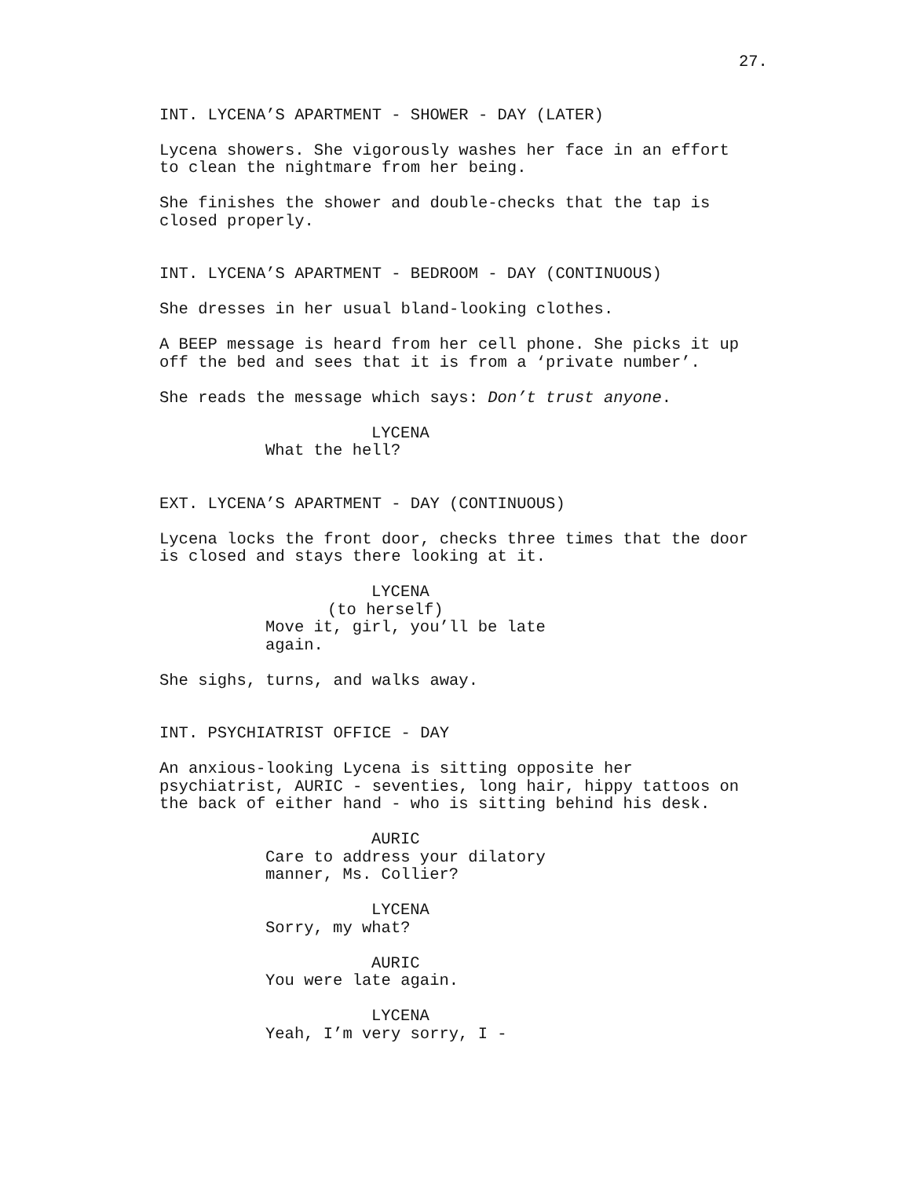27.
INT. LYCENA’S APARTMENT - SHOWER - DAY (LATER)
Lycena showers. She vigorously washes her face in an effort to clean the nightmare from her being.
She finishes the shower and double-checks that the tap is closed properly.
INT. LYCENA’S APARTMENT - BEDROOM - DAY (CONTINUOUS)
She dresses in her usual bland-looking clothes.
A BEEP message is heard from her cell phone. She picks it up off the bed and sees that it is from a ‘private number’.
She reads the message which says: Don’t trust anyone.
LYCENA
What the hell?
EXT. LYCENA’S APARTMENT - DAY (CONTINUOUS)
Lycena locks the front door, checks three times that the door is closed and stays there looking at it.
LYCENA
(to herself)
Move it, girl, you’ll be late again.
She sighs, turns, and walks away.
INT. PSYCHIATRIST OFFICE - DAY
An anxious-looking Lycena is sitting opposite her psychiatrist, AURIC - seventies, long hair, hippy tattoos on the back of either hand - who is sitting behind his desk.
AURIC
Care to address your dilatory manner, Ms. Collier?
LYCENA
Sorry, my what?
AURIC
You were late again.
LYCENA
Yeah, I’m very sorry, I -